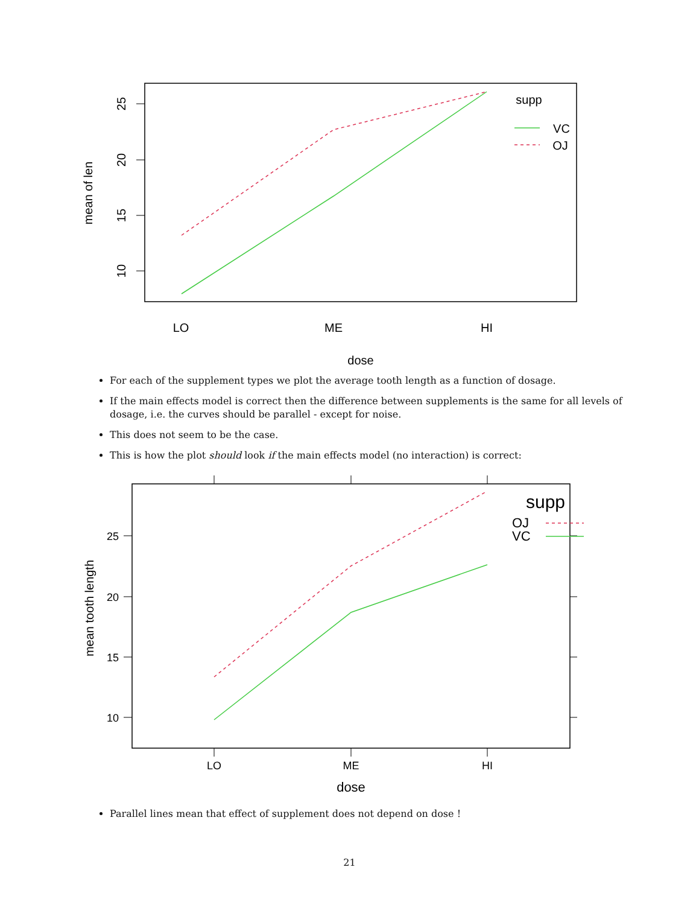25
20
15
10
mean of len
LO
ME
HI
dose
supp
VC
OJ
For each of the supplement types we plot the average tooth length as a function of dosage.
If the main effects model is correct then the difference between supplements is the same for all levels of dosage, i.e. the curves should be parallel - except for noise.
This does not seem to be the case.
This is how the plot should look if the main effects model (no interaction) is correct:
25
20
15
10
LO
ME
HI
dose
mean tooth length
supp
OJ
VC
Parallel lines mean that effect of supplement does not depend on dose !
21